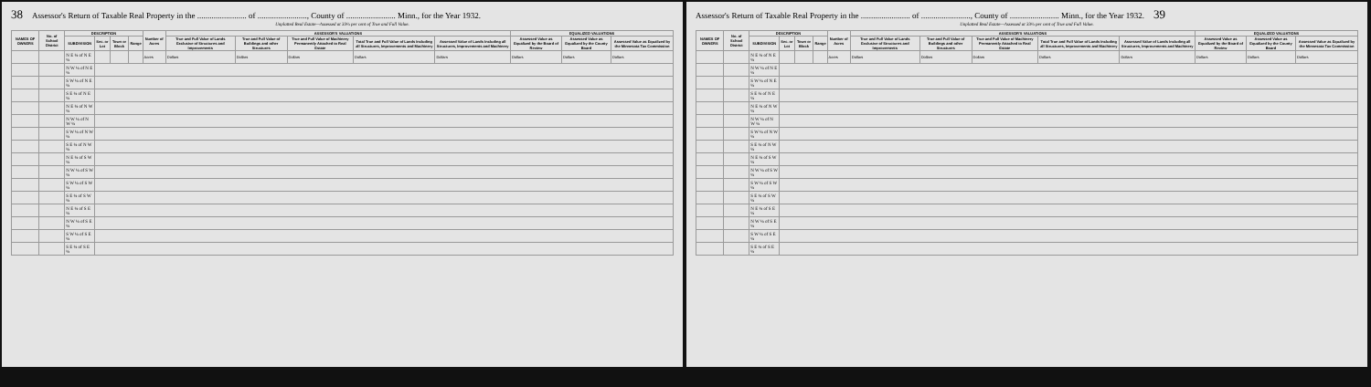38 Assessor's Return of Taxable Real Property in the ........................ of ........................, County of ........................ Minn., for the Year 1932.
Unplatted Real Estate—Assessed at 33⅓ per cent of True and Full Value.
| NAMES OF OWNERS | No. of School District | DESCRIPTION | | | | Number of Acres | ASSESSOR'S VALUATIONS | | | | | EQUALIZED VALUATIONS | | |
| --- | --- | --- | --- | --- | --- | --- | --- | --- | --- | --- | --- | --- | --- | --- |
| | | SUBDIVISION | Sec. or Lot | Town or Block | Range | | True and Full Value of Lands Exclusive of Structures and Improvements | True and Full Value of Buildings and other Structures | True and Full Value of Machinery Permanently Attached to Real Estate | Total True and Full Value of Lands Including all Structures, Improvements and Machinery | Assessed Value of Lands Including all Structures, Improvements and Machinery | Assessed Value as Equalized by the Board of Review | Assessed Value as Equalized by the County Board | Assessed Value as Equalized by the Minnesota Tax Commission |
| | | N E ¼ of N E ¼ | | | | Acres | Dollars | Dollars | Dollars | Dollars | Dollars | Dollars | Dollars | Dollars |
| | | N W ¼ of N E ¼ | | | | | | | | | | | | |
| | | S W ¼ of N E ¼ | | | | | | | | | | | | |
| | | S E ¼ of N E ¼ | | | | | | | | | | | | |
| | | N E ¼ of N W ¼ | | | | | | | | | | | | |
| | | N W ¼ of N W ¼ | | | | | | | | | | | | |
| | | S W ¼ of N W ¼ | | | | | | | | | | | | |
| | | S E ¼ of N W ¼ | | | | | | | | | | | | |
| | | N E ¼ of S W ¼ | | | | | | | | | | | | |
| | | N W ¼ of S W ¼ | | | | | | | | | | | | |
| | | S W ¼ of S W ¼ | | | | | | | | | | | | |
| | | S E ¼ of S W ¼ | | | | | | | | | | | | |
| | | N E ¼ of S E ¼ | | | | | | | | | | | | |
| | | N W ¼ of S E ¼ | | | | | | | | | | | | |
| | | S W ¼ of S E ¼ | | | | | | | | | | | | |
| | | S E ¼ of S E ¼ | | | | | | | | | | | | |
Assessor's Return of Taxable Real Property in the ........................ of ........................, County of ........................ Minn., for the Year 1932. 39
Unplatted Real Estate—Assessed at 33⅓ per cent of True and Full Value.
| NAMES OF OWNERS | No. of School District | DESCRIPTION | | | | Number of Acres | ASSESSOR'S VALUATIONS | | | | | EQUALIZED VALUATIONS | | |
| --- | --- | --- | --- | --- | --- | --- | --- | --- | --- | --- | --- | --- | --- | --- |
| | | SUBDIVISION | Sec. or Lot | Town or Block | Range | | True and Full Value of Lands Exclusive of Structures and Improvements | True and Full Value of Buildings and other Structures | True and Full Value of Machinery Permanently Attached to Real Estate | Total True and Full Value of Lands Including all Structures, Improvements and Machinery | Assessed Value of Lands Including all Structures, Improvements and Machinery | Assessed Value as Equalized by the Board of Review | Assessed Value as Equalized by the County Board | Assessed Value as Equalized by the Minnesota Tax Commission |
| | | N E ¼ of N E ¼ | | | | Acres | Dollars | Dollars | Dollars | Dollars | Dollars | Dollars | Dollars | Dollars |
| | | N W ¼ of N E ¼ | | | | | | | | | | | | |
| | | S W ¼ of N E ¼ | | | | | | | | | | | | |
| | | S E ¼ of N E ¼ | | | | | | | | | | | | |
| | | N E ¼ of N W ¼ | | | | | | | | | | | | |
| | | N W ¼ of N W ¼ | | | | | | | | | | | | |
| | | S W ¼ of N W ¼ | | | | | | | | | | | | |
| | | S E ¼ of N W ¼ | | | | | | | | | | | | |
| | | N E ¼ of S W ¼ | | | | | | | | | | | | |
| | | N W ¼ of S W ¼ | | | | | | | | | | | | |
| | | S W ¼ of S W ¼ | | | | | | | | | | | | |
| | | S E ¼ of S W ¼ | | | | | | | | | | | | |
| | | N E ¼ of S E ¼ | | | | | | | | | | | | |
| | | N W ¼ of S E ¼ | | | | | | | | | | | | |
| | | S W ¼ of S E ¼ | | | | | | | | | | | | |
| | | S E ¼ of S E ¼ | | | | | | | | | | | | |